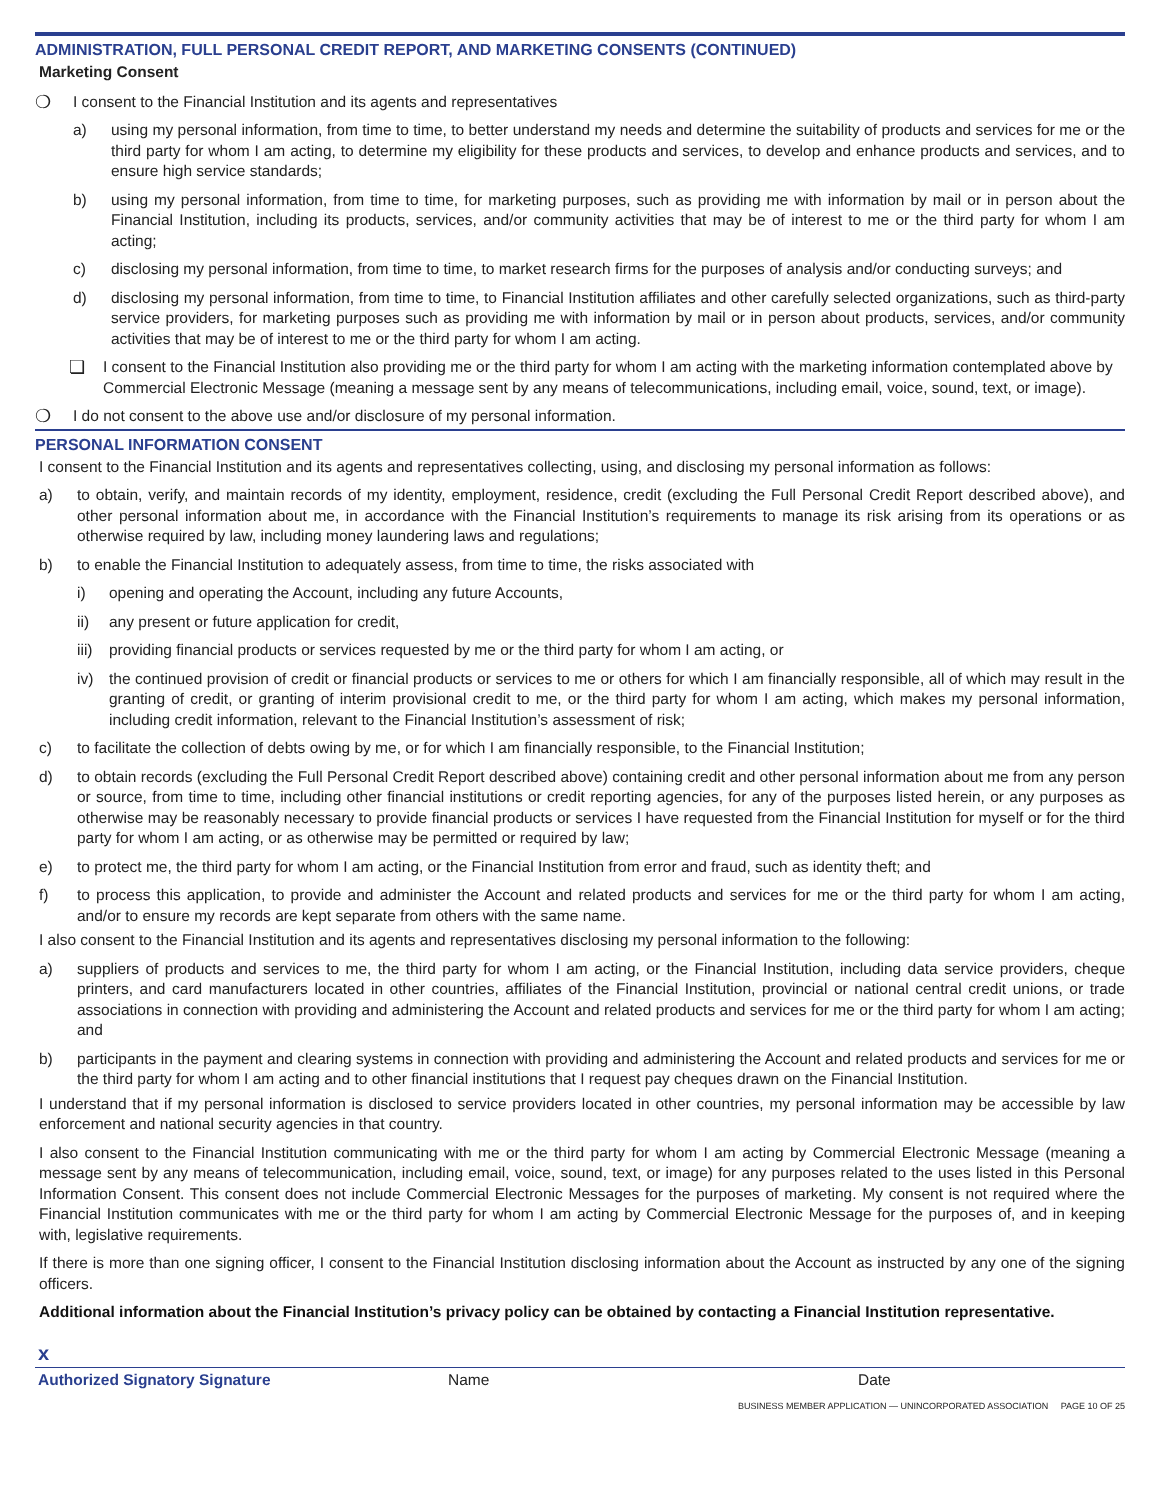ADMINISTRATION, FULL PERSONAL CREDIT REPORT, AND MARKETING CONSENTS (CONTINUED)
Marketing Consent
❍ I consent to the Financial Institution and its agents and representatives
a) using my personal information, from time to time, to better understand my needs and determine the suitability of products and services for me or the third party for whom I am acting, to determine my eligibility for these products and services, to develop and enhance products and services, and to ensure high service standards;
b) using my personal information, from time to time, for marketing purposes, such as providing me with information by mail or in person about the Financial Institution, including its products, services, and/or community activities that may be of interest to me or the third party for whom I am acting;
c) disclosing my personal information, from time to time, to market research firms for the purposes of analysis and/or conducting surveys; and
d) disclosing my personal information, from time to time, to Financial Institution affiliates and other carefully selected organizations, such as third-party service providers, for marketing purposes such as providing me with information by mail or in person about products, services, and/or community activities that may be of interest to me or the third party for whom I am acting.
❏ I consent to the Financial Institution also providing me or the third party for whom I am acting with the marketing information contemplated above by Commercial Electronic Message (meaning a message sent by any means of telecommunications, including email, voice, sound, text, or image).
❍ I do not consent to the above use and/or disclosure of my personal information.
PERSONAL INFORMATION CONSENT
I consent to the Financial Institution and its agents and representatives collecting, using, and disclosing my personal information as follows:
a) to obtain, verify, and maintain records of my identity, employment, residence, credit (excluding the Full Personal Credit Report described above), and other personal information about me, in accordance with the Financial Institution’s requirements to manage its risk arising from its operations or as otherwise required by law, including money laundering laws and regulations;
b) to enable the Financial Institution to adequately assess, from time to time, the risks associated with
i) opening and operating the Account, including any future Accounts,
ii) any present or future application for credit,
iii) providing financial products or services requested by me or the third party for whom I am acting, or
iv) the continued provision of credit or financial products or services to me or others for which I am financially responsible, all of which may result in the granting of credit, or granting of interim provisional credit to me, or the third party for whom I am acting, which makes my personal information, including credit information, relevant to the Financial Institution’s assessment of risk;
c) to facilitate the collection of debts owing by me, or for which I am financially responsible, to the Financial Institution;
d) to obtain records (excluding the Full Personal Credit Report described above) containing credit and other personal information about me from any person or source, from time to time, including other financial institutions or credit reporting agencies, for any of the purposes listed herein, or any purposes as otherwise may be reasonably necessary to provide financial products or services I have requested from the Financial Institution for myself or for the third party for whom I am acting, or as otherwise may be permitted or required by law;
e) to protect me, the third party for whom I am acting, or the Financial Institution from error and fraud, such as identity theft; and
f) to process this application, to provide and administer the Account and related products and services for me or the third party for whom I am acting, and/or to ensure my records are kept separate from others with the same name.
I also consent to the Financial Institution and its agents and representatives disclosing my personal information to the following:
a) suppliers of products and services to me, the third party for whom I am acting, or the Financial Institution, including data service providers, cheque printers, and card manufacturers located in other countries, affiliates of the Financial Institution, provincial or national central credit unions, or trade associations in connection with providing and administering the Account and related products and services for me or the third party for whom I am acting; and
b) participants in the payment and clearing systems in connection with providing and administering the Account and related products and services for me or the third party for whom I am acting and to other financial institutions that I request pay cheques drawn on the Financial Institution.
I understand that if my personal information is disclosed to service providers located in other countries, my personal information may be accessible by law enforcement and national security agencies in that country.
I also consent to the Financial Institution communicating with me or the third party for whom I am acting by Commercial Electronic Message (meaning a message sent by any means of telecommunication, including email, voice, sound, text, or image) for any purposes related to the uses listed in this Personal Information Consent. This consent does not include Commercial Electronic Messages for the purposes of marketing. My consent is not required where the Financial Institution communicates with me or the third party for whom I am acting by Commercial Electronic Message for the purposes of, and in keeping with, legislative requirements.
If there is more than one signing officer, I consent to the Financial Institution disclosing information about the Account as instructed by any one of the signing officers.
Additional information about the Financial Institution’s privacy policy can be obtained by contacting a Financial Institution representative.
x
Authorized Signatory Signature Name Date
BUSINESS MEMBER APPLICATION — UNINCORPORATED ASSOCIATION PAGE 10 OF 25